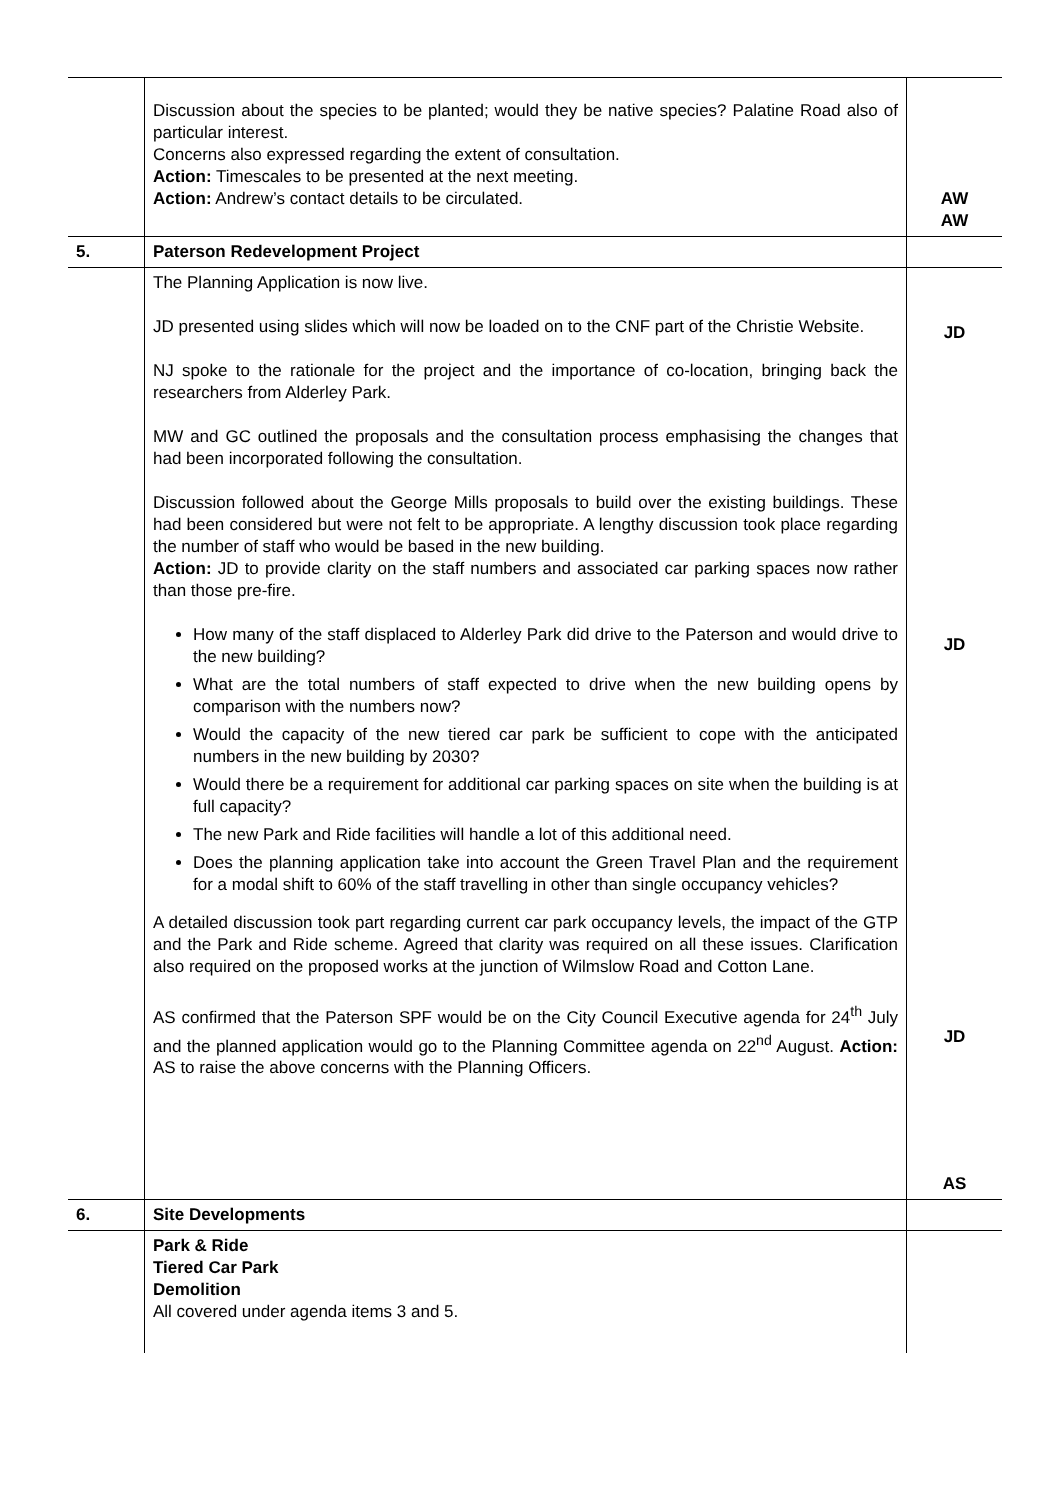| | Discussion about the species to be planted; would they be native species? Palatine Road also of particular interest. Concerns also expressed regarding the extent of consultation. Action: Timescales to be presented at the next meeting. Action: Andrew’s contact details to be circulated. | AW AW |
| 5. | Paterson Redevelopment Project | |
| | The Planning Application is now live. JD presented using slides which will now be loaded on to the CNF part of the Christie Website. NJ spoke to the rationale for the project and the importance of co-location, bringing back the researchers from Alderley Park. MW and GC outlined the proposals and the consultation process emphasising the changes that had been incorporated following the consultation. Discussion followed about the George Mills proposals to build over the existing buildings. These had been considered but were not felt to be appropriate. A lengthy discussion took place regarding the number of staff who would be based in the new building. Action: JD to provide clarity on the staff numbers and associated car parking spaces now rather than those pre-fire. How many of the staff displaced to Alderley Park did drive to the Paterson and would drive to the new building? What are the total numbers of staff expected to drive when the new building opens by comparison with the numbers now? Would the capacity of the new tiered car park be sufficient to cope with the anticipated numbers in the new building by 2030? Would there be a requirement for additional car parking spaces on site when the building is at full capacity? The new Park and Ride facilities will handle a lot of this additional need. Does the planning application take into account the Green Travel Plan and the requirement for a modal shift to 60% of the staff travelling in other than single occupancy vehicles? A detailed discussion took part regarding current car park occupancy levels, the impact of the GTP and the Park and Ride scheme. Agreed that clarity was required on all these issues. Clarification also required on the proposed works at the junction of Wilmslow Road and Cotton Lane. AS confirmed that the Paterson SPF would be on the City Council Executive agenda for 24<sup>th</sup> July and the planned application would go to the Planning Committee agenda on 22<sup>nd</sup> August. Action: AS to raise the above concerns with the Planning Officers. | JD JD JD AS |
| 6. | Site Developments | |
| | Park & Ride Tiered Car Park Demolition All covered under agenda items 3 and 5. | |